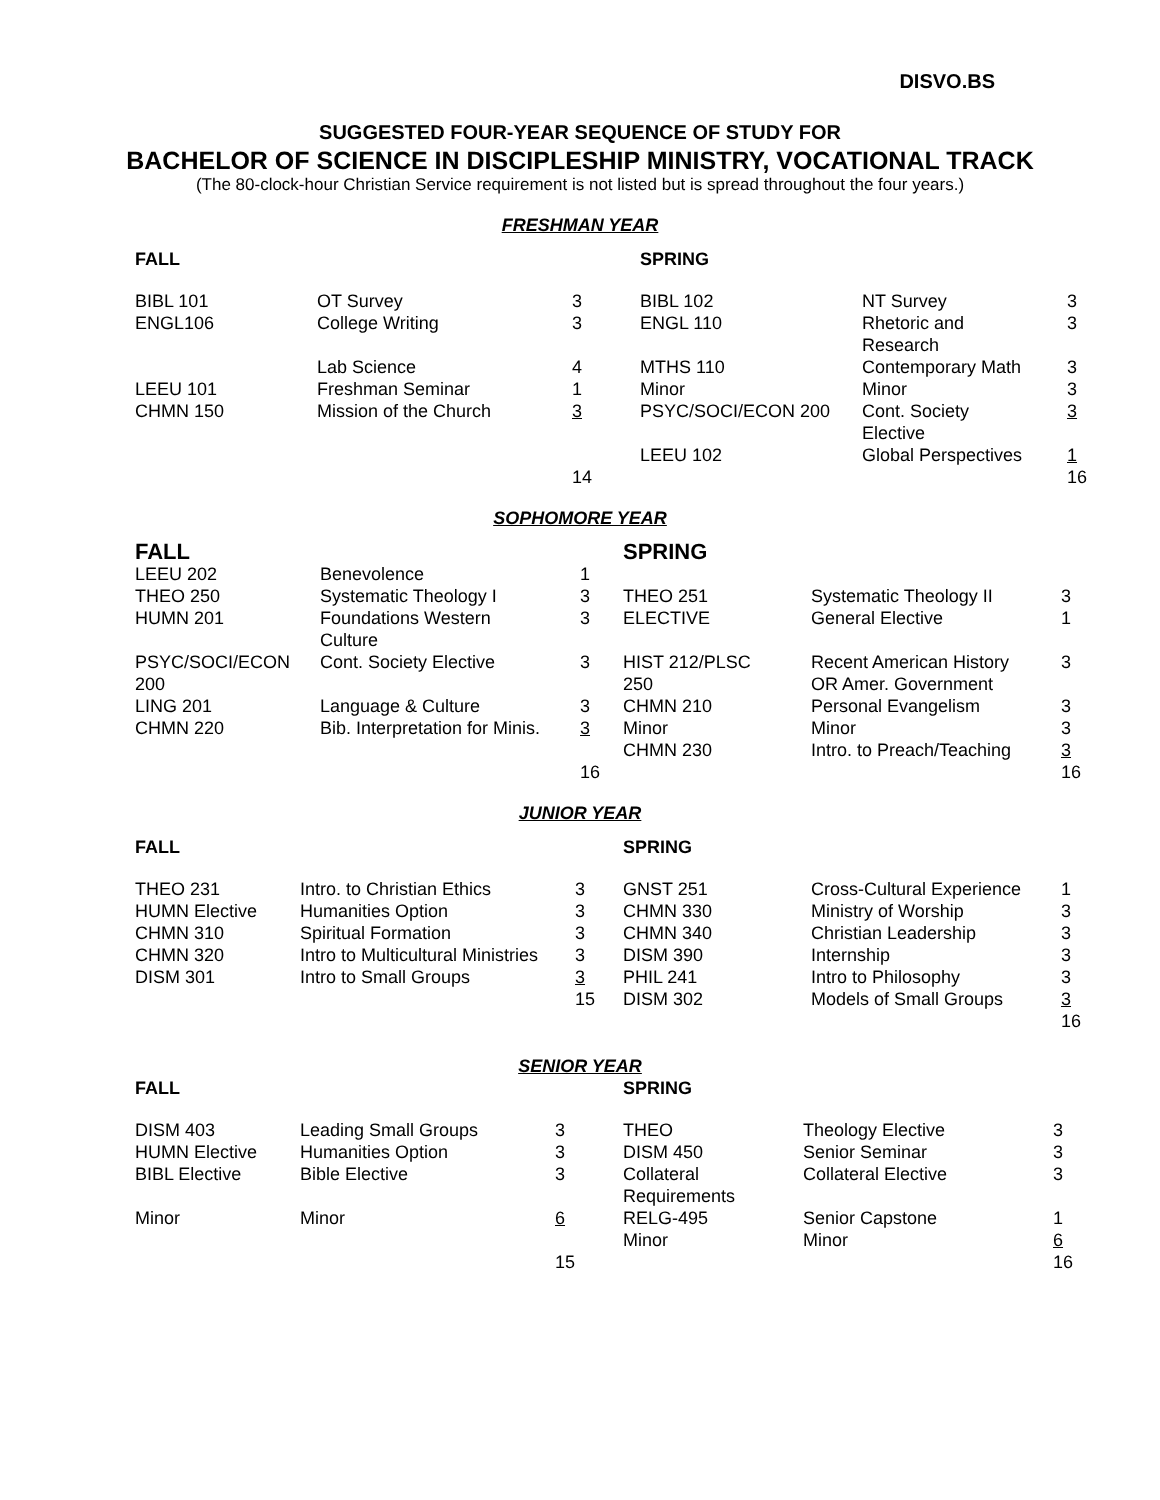DISVO.BS
SUGGESTED FOUR-YEAR SEQUENCE OF STUDY FOR
BACHELOR OF SCIENCE IN DISCIPLESHIP MINISTRY, VOCATIONAL TRACK
(The 80-clock-hour Christian Service requirement is not listed but is spread throughout the four years.)
FRESHMAN YEAR
| FALL | | | SPRING | | |
| --- | --- | --- | --- | --- | --- |
| BIBL 101 | OT Survey | 3 | BIBL 102 | NT Survey | 3 |
| ENGL106 | College Writing | 3 | ENGL 110 | Rhetoric and Research | 3 |
| | Lab Science | 4 | MTHS 110 | Contemporary Math | 3 |
| LEEU 101 | Freshman Seminar | 1 | Minor | Minor | 3 |
| CHMN 150 | Mission of the Church | 3 | PSYC/SOCI/ECON 200 | Cont. Society Elective | 3 |
| | | | LEEU 102 | Global Perspectives | 1 |
| | | 14 | | | 16 |
SOPHOMORE YEAR
| FALL | | | SPRING | | |
| LEEU 202 | Benevolence | 1 | | | |
| THEO 250 | Systematic Theology I | 3 | THEO 251 | Systematic Theology II | 3 |
| HUMN 201 | Foundations Western Culture | 3 | ELECTIVE | General Elective | 1 |
| PSYC/SOCI/ECON 200 | Cont. Society Elective | 3 | HIST 212/PLSC 250 | Recent American History OR Amer. Government | 3 |
| LING 201 | Language & Culture | 3 | CHMN 210 | Personal Evangelism | 3 |
| CHMN 220 | Bib. Interpretation for Minis. | 3 | Minor | Minor | 3 |
| | | | CHMN 230 | Intro. to Preach/Teaching | 3 |
| | | 16 | | | 16 |
JUNIOR YEAR
| FALL | | | SPRING | | |
| --- | --- | --- | --- | --- | --- |
| THEO 231 | Intro. to Christian Ethics | 3 | GNST 251 | Cross-Cultural Experience | 1 |
| HUMN Elective | Humanities Option | 3 | CHMN 330 | Ministry of Worship | 3 |
| CHMN 310 | Spiritual Formation | 3 | CHMN 340 | Christian Leadership | 3 |
| CHMN 320 | Intro to Multicultural Ministries | 3 | DISM 390 | Internship | 3 |
| DISM 301 | Intro to Small Groups | 3 | PHIL 241 | Intro to Philosophy | 3 |
| | | 15 | DISM 302 | Models of Small Groups | 3 |
| | | | | | 16 |
SENIOR YEAR
| FALL | | | SPRING | | |
| --- | --- | --- | --- | --- | --- |
| DISM 403 | Leading Small Groups | 3 | THEO | Theology Elective | 3 |
| HUMN Elective | Humanities Option | 3 | DISM 450 | Senior Seminar | 3 |
| BIBL Elective | Bible Elective | 3 | Collateral Requirements | Collateral Elective | 3 |
| Minor | Minor | 6 | RELG-495 | Senior Capstone | 1 |
| | | | Minor | Minor | 6 |
| | | 15 | | | 16 |